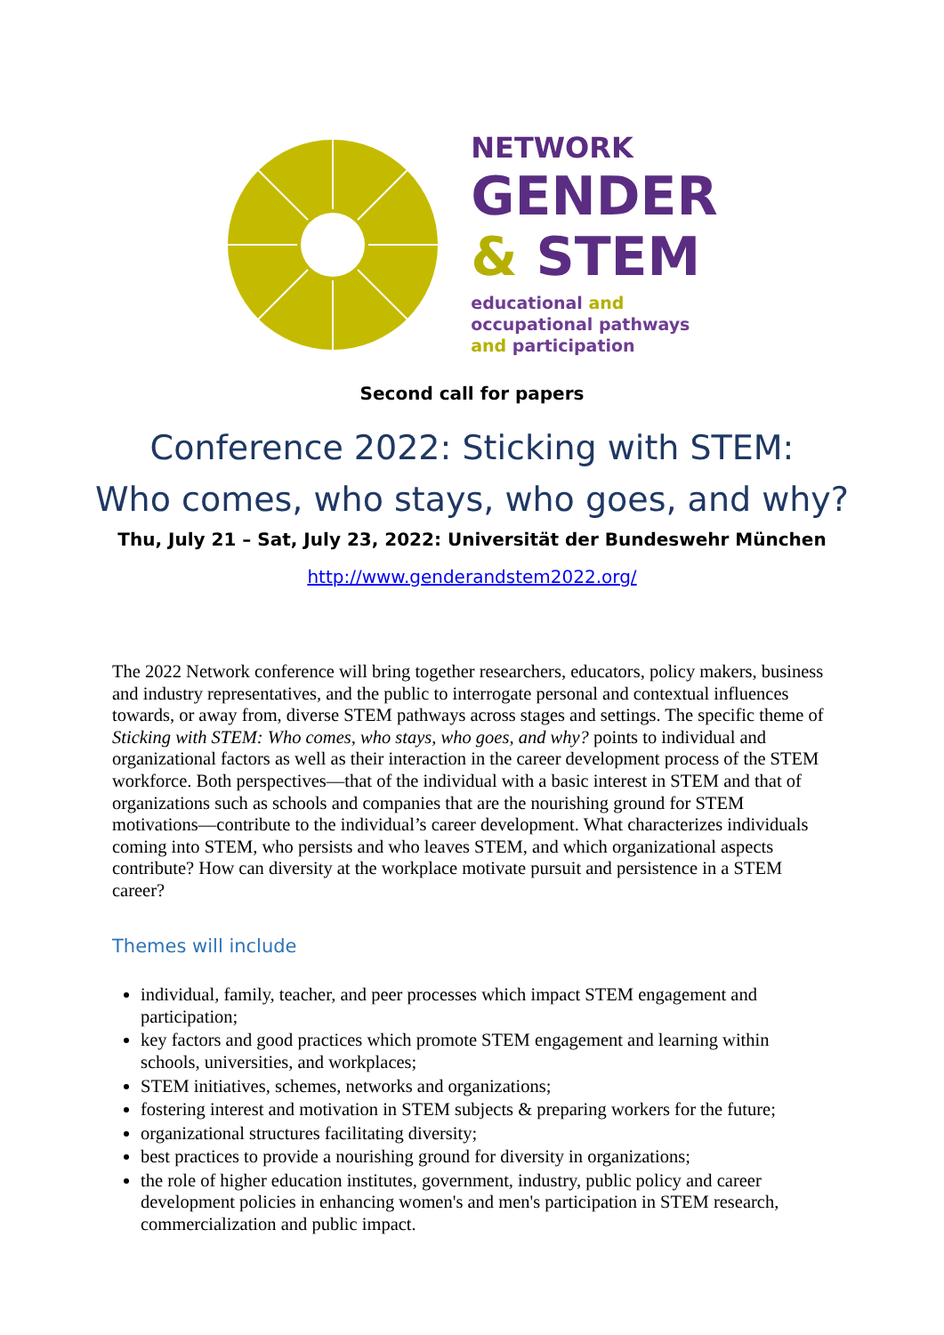NETWORK
GENDER
& STEM
educational and
occupational pathways
and participation
Second call for papers
Conference 2022: Sticking with STEM:
Who comes, who stays, who goes, and why?
Thu, July 21 – Sat, July 23, 2022: Universität der Bundeswehr München
http://www.genderandstem2022.org/
The 2022 Network conference will bring together researchers, educators, policy makers, business and industry representatives, and the public to interrogate personal and contextual influences towards, or away from, diverse STEM pathways across stages and settings. The specific theme of Sticking with STEM: Who comes, who stays, who goes, and why? points to individual and organizational factors as well as their interaction in the career development process of the STEM workforce. Both perspectives—that of the individual with a basic interest in STEM and that of organizations such as schools and companies that are the nourishing ground for STEM motivations—contribute to the individual’s career development. What characterizes individuals coming into STEM, who persists and who leaves STEM, and which organizational aspects contribute? How can diversity at the workplace motivate pursuit and persistence in a STEM career?
Themes will include
individual, family, teacher, and peer processes which impact STEM engagement and participation;
key factors and good practices which promote STEM engagement and learning within schools, universities, and workplaces;
STEM initiatives, schemes, networks and organizations;
fostering interest and motivation in STEM subjects & preparing workers for the future;
organizational structures facilitating diversity;
best practices to provide a nourishing ground for diversity in organizations;
the role of higher education institutes, government, industry, public policy and career development policies in enhancing women's and men's participation in STEM research, commercialization and public impact.